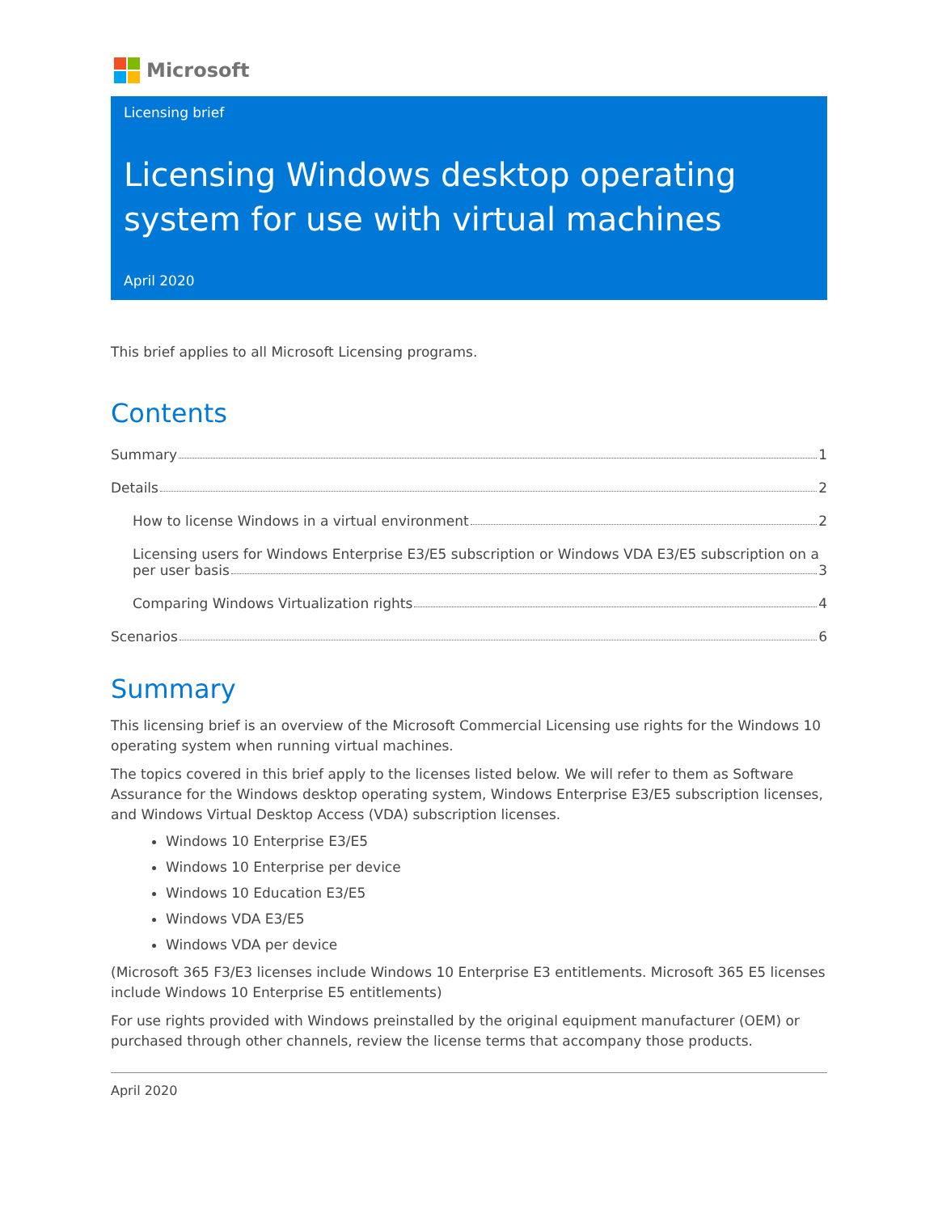Microsoft
Licensing brief
Licensing Windows desktop operating system for use with virtual machines
April 2020
This brief applies to all Microsoft Licensing programs.
Contents
Summary 1
Details 2
How to license Windows in a virtual environment 2
Licensing users for Windows Enterprise E3/E5 subscription or Windows VDA E3/E5 subscription on a
per user basis 3
Comparing Windows Virtualization rights 4
Scenarios 6
Summary
This licensing brief is an overview of the Microsoft Commercial Licensing use rights for the Windows 10 operating system when running virtual machines.
The topics covered in this brief apply to the licenses listed below. We will refer to them as Software Assurance for the Windows desktop operating system, Windows Enterprise E3/E5 subscription licenses, and Windows Virtual Desktop Access (VDA) subscription licenses.
Windows 10 Enterprise E3/E5
Windows 10 Enterprise per device
Windows 10 Education E3/E5
Windows VDA E3/E5
Windows VDA per device
(Microsoft 365 F3/E3 licenses include Windows 10 Enterprise E3 entitlements. Microsoft 365 E5 licenses include Windows 10 Enterprise E5 entitlements)
For use rights provided with Windows preinstalled by the original equipment manufacturer (OEM) or purchased through other channels, review the license terms that accompany those products.
April 2020